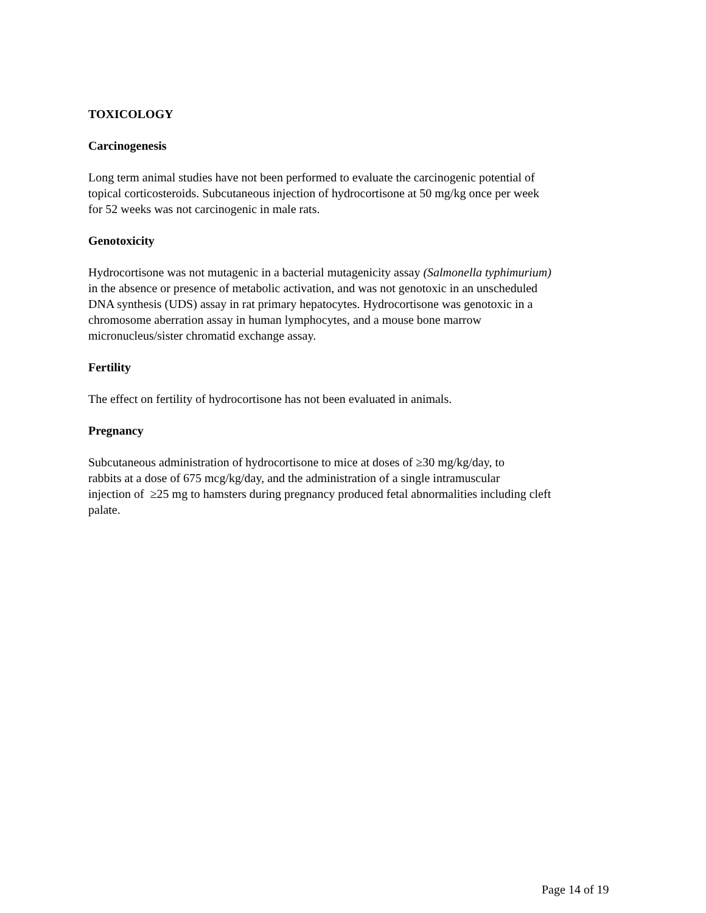TOXICOLOGY
Carcinogenesis
Long term animal studies have not been performed to evaluate the carcinogenic potential of
topical corticosteroids. Subcutaneous injection of hydrocortisone at 50 mg/kg once per week
for 52 weeks was not carcinogenic in male rats.
Genotoxicity
Hydrocortisone was not mutagenic in a bacterial mutagenicity assay (Salmonella typhimurium)
in the absence or presence of metabolic activation, and was not genotoxic in an unscheduled
DNA synthesis (UDS) assay in rat primary hepatocytes. Hydrocortisone was genotoxic in a
chromosome aberration assay in human lymphocytes, and a mouse bone marrow
micronucleus/sister chromatid exchange assay.
Fertility
The effect on fertility of hydrocortisone has not been evaluated in animals.
Pregnancy
Subcutaneous administration of hydrocortisone to mice at doses of ≥30 mg/kg/day, to
rabbits at a dose of 675 mcg/kg/day, and the administration of a single intramuscular
injection of ≥25 mg to hamsters during pregnancy produced fetal abnormalities including cleft
palate.
Page 14 of 19